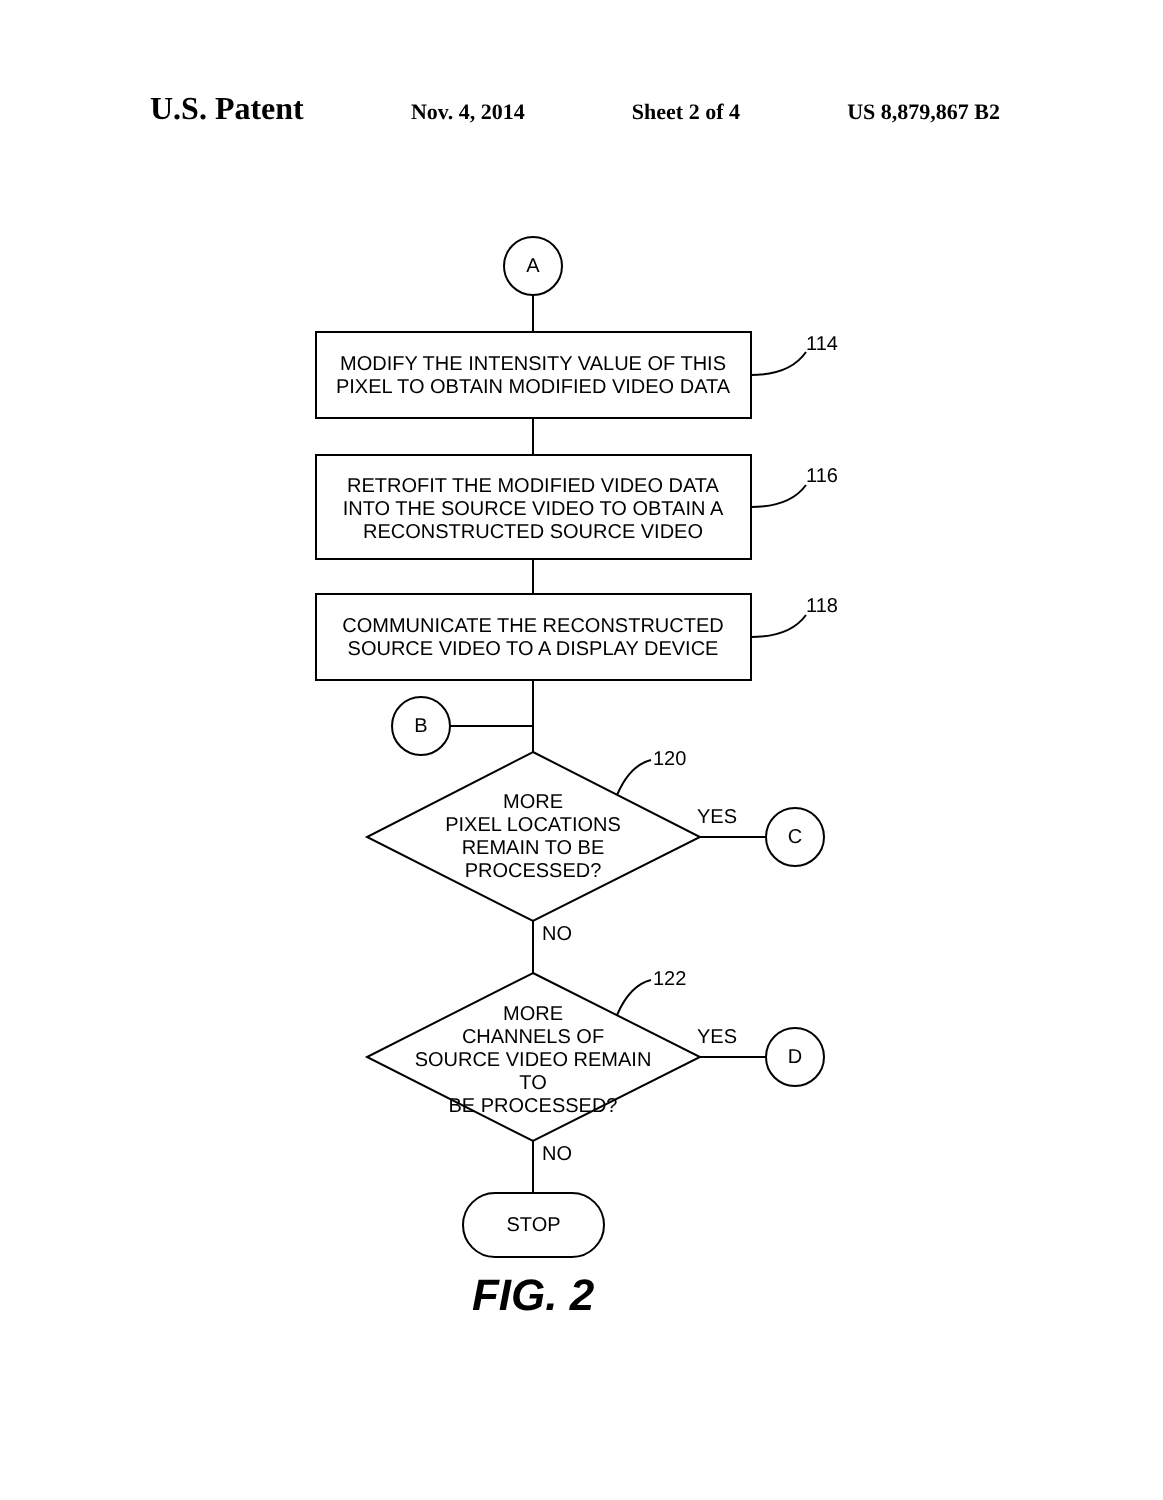U.S. Patent Nov. 4, 2014 Sheet 2 of 4 US 8,879,867 B2
A
MODIFY THE INTENSITY VALUE OF THIS PIXEL TO OBTAIN MODIFIED VIDEO DATA
RETROFIT THE MODIFIED VIDEO DATA INTO THE SOURCE VIDEO TO OBTAIN A RECONSTRUCTED SOURCE VIDEO
COMMUNICATE THE RECONSTRUCTED SOURCE VIDEO TO A DISPLAY DEVICE
114
116
118
B
120
MORE
PIXEL LOCATIONS
REMAIN TO BE
PROCESSED?
YES
C
NO
122
MORE
CHANNELS OF
SOURCE VIDEO REMAIN TO
BE PROCESSED?
YES
D
NO
STOP
FIG. 2